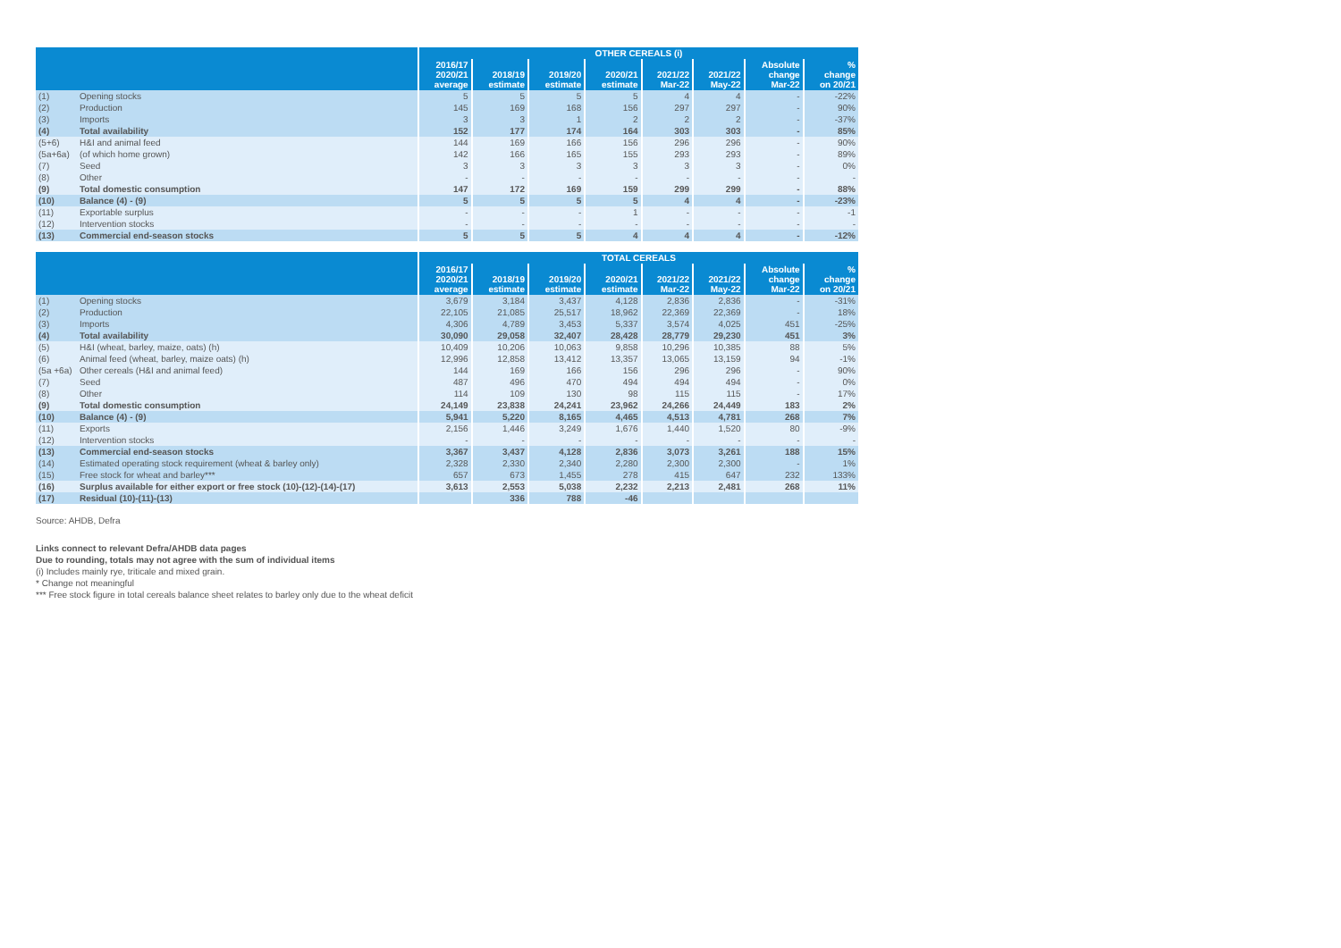| | | OTHER CEREALS (i) | | | | | | | |
| --- | --- | --- | --- | --- | --- | --- | --- | --- | --- |
| | | 2016/17 2020/21 average | 2018/19 estimate | 2019/20 estimate | 2020/21 estimate | 2021/22 Mar-22 | 2021/22 May-22 | Absolute change Mar-22 | % change on 20/21 |
| (1) | Opening stocks | 5 | 5 | 5 | 5 | 4 | 4 | - | -22% |
| (2) | Production | 145 | 169 | 168 | 156 | 297 | 297 | - | 90% |
| (3) | Imports | 3 | 3 | 1 | 2 | 2 | 2 | - | -37% |
| (4) | Total availability | 152 | 177 | 174 | 164 | 303 | 303 | - | 85% |
| (5+6) | H&I and animal feed | 144 | 169 | 166 | 156 | 296 | 296 | - | 90% |
| (5a+6a) | (of which home grown) | 142 | 166 | 165 | 155 | 293 | 293 | - | 89% |
| (7) | Seed | 3 | 3 | 3 | 3 | 3 | 3 | - | 0% |
| (8) | Other | - | - | - | - | - | - | - | - |
| (9) | Total domestic consumption | 147 | 172 | 169 | 159 | 299 | 299 | - | 88% |
| (10) | Balance (4) - (9) | 5 | 5 | 5 | 5 | 4 | 4 | - | -23% |
| (11) | Exportable surplus | - | - | - | 1 | - | - | - | -1 |
| (12) | Intervention stocks | - | - | - | - | - | - | - | - |
| (13) | Commercial end-season stocks | 5 | 5 | 5 | 4 | 4 | 4 | - | -12% |
| | | TOTAL CEREALS | | | | | | | |
| --- | --- | --- | --- | --- | --- | --- | --- | --- | --- |
| | | 2016/17 2020/21 average | 2018/19 estimate | 2019/20 estimate | 2020/21 estimate | 2021/22 Mar-22 | 2021/22 May-22 | Absolute change Mar-22 | % change on 20/21 |
| (1) | Opening stocks | 3,679 | 3,184 | 3,437 | 4,128 | 2,836 | 2,836 | - | -31% |
| (2) | Production | 22,105 | 21,085 | 25,517 | 18,962 | 22,369 | 22,369 | - | 18% |
| (3) | Imports | 4,306 | 4,789 | 3,453 | 5,337 | 3,574 | 4,025 | 451 | -25% |
| (4) | Total availability | 30,090 | 29,058 | 32,407 | 28,428 | 28,779 | 29,230 | 451 | 3% |
| (5) | H&I (wheat, barley, maize, oats) (h) | 10,409 | 10,206 | 10,063 | 9,858 | 10,296 | 10,385 | 88 | 5% |
| (6) | Animal feed (wheat, barley, maize oats) (h) | 12,996 | 12,858 | 13,412 | 13,357 | 13,065 | 13,159 | 94 | -1% |
| (5a +6a) | Other cereals (H&I and animal feed) | 144 | 169 | 166 | 156 | 296 | 296 | - | 90% |
| (7) | Seed | 487 | 496 | 470 | 494 | 494 | 494 | - | 0% |
| (8) | Other | 114 | 109 | 130 | 98 | 115 | 115 | - | 17% |
| (9) | Total domestic consumption | 24,149 | 23,838 | 24,241 | 23,962 | 24,266 | 24,449 | 183 | 2% |
| (10) | Balance (4) - (9) | 5,941 | 5,220 | 8,165 | 4,465 | 4,513 | 4,781 | 268 | 7% |
| (11) | Exports | 2,156 | 1,446 | 3,249 | 1,676 | 1,440 | 1,520 | 80 | -9% |
| (12) | Intervention stocks | - | - | - | - | - | - | - | - |
| (13) | Commercial end-season stocks | 3,367 | 3,437 | 4,128 | 2,836 | 3,073 | 3,261 | 188 | 15% |
| (14) | Estimated operating stock requirement (wheat & barley only) | 2,328 | 2,330 | 2,340 | 2,280 | 2,300 | 2,300 | - | 1% |
| (15) | Free stock for wheat and barley*** | 657 | 673 | 1,455 | 278 | 415 | 647 | 232 | 133% |
| (16) | Surplus available for either export or free stock (10)-(12)-(14)-(17) | 3,613 | 2,553 | 5,038 | 2,232 | 2,213 | 2,481 | 268 | 11% |
| (17) | Residual (10)-(11)-(13) | | 336 | 788 | -46 | | | | |
Source: AHDB, Defra
Links connect to relevant Defra/AHDB data pages
Due to rounding, totals may not agree with the sum of individual items
(i) Includes mainly rye, triticale and mixed grain.
* Change not meaningful
*** Free stock figure in total cereals balance sheet relates to barley only due to the wheat deficit